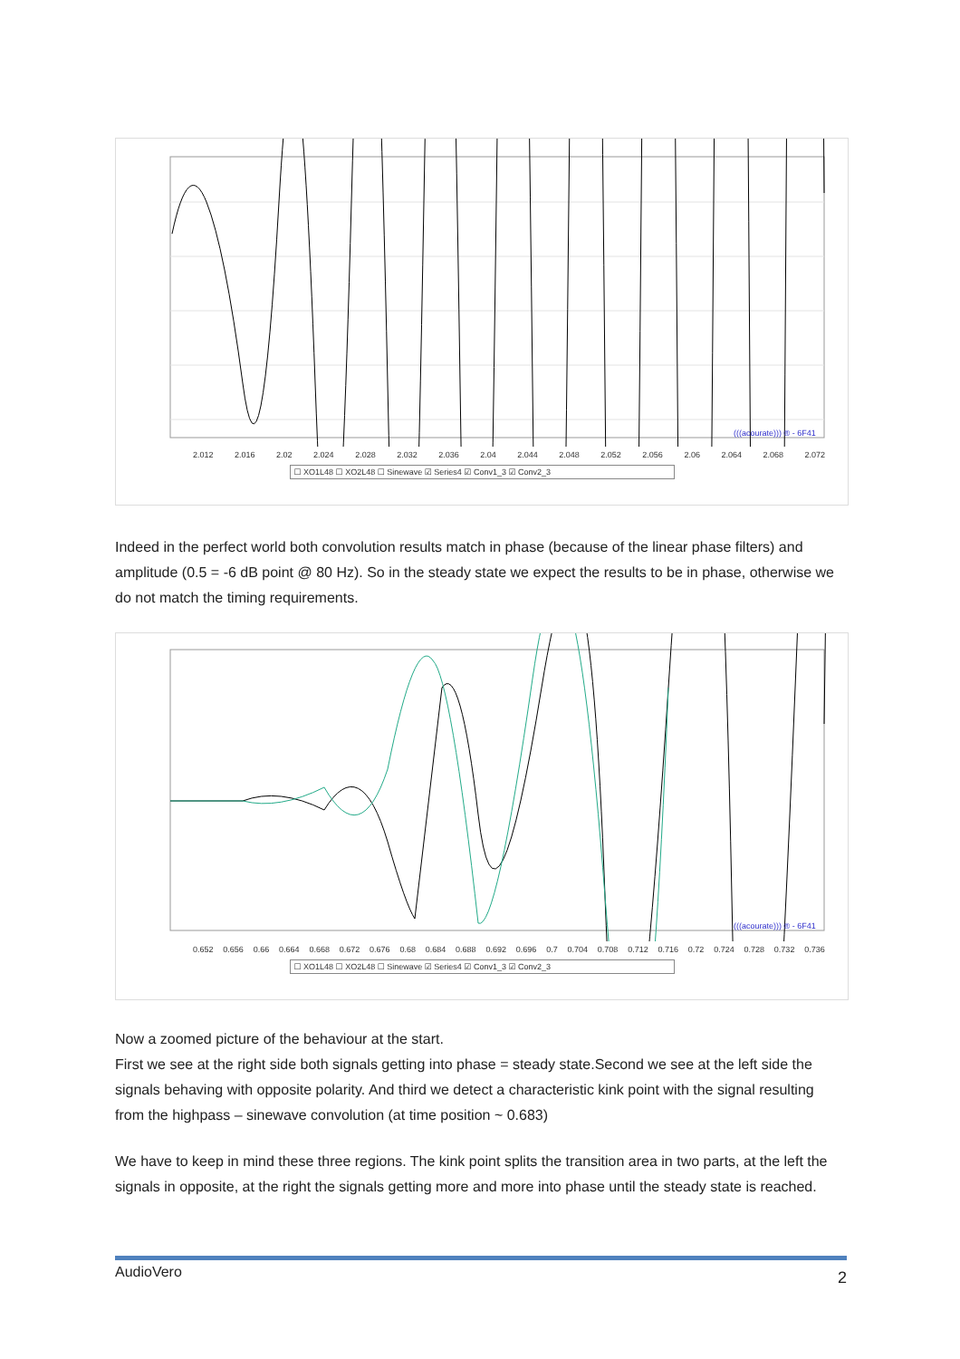(((acourate))) ® - 6F41
2.012 2.016 2.02 2.024 2.028 2.032 2.036 2.04 2.044 2.048 2.052 2.056 2.06 2.064 2.068 2.072
☐ XO1L48 ☐ XO2L48 ☐ Sinewave ☑ Series4 ☑ Conv1_3 ☑ Conv2_3
Indeed in the perfect world both convolution results match in phase (because of the linear phase filters) and amplitude (0.5 = -6 dB point @ 80 Hz). So in the steady state we expect the results to be in phase, otherwise we do not match the timing requirements.
(((acourate))) ® - 6F41
0.652 0.656 0.66 0.664 0.668 0.672 0.676 0.68 0.684 0.688 0.692 0.696 0.7 0.704 0.708 0.712 0.716 0.72 0.724 0.728 0.732 0.736
☐ XO1L48 ☐ XO2L48 ☐ Sinewave ☑ Series4 ☑ Conv1_3 ☑ Conv2_3
Now a zoomed picture of the behaviour at the start.
First we see at the right side both signals getting into phase = steady state.Second we see at the left side the signals behaving with opposite polarity. And third we detect a characteristic kink point with the signal resulting from the highpass – sinewave convolution (at time position ~ 0.683)
We have to keep in mind these three regions. The kink point splits the transition area in two parts, at the left the signals in opposite, at the right the signals getting more and more into phase until the steady state is reached.
AudioVero 2